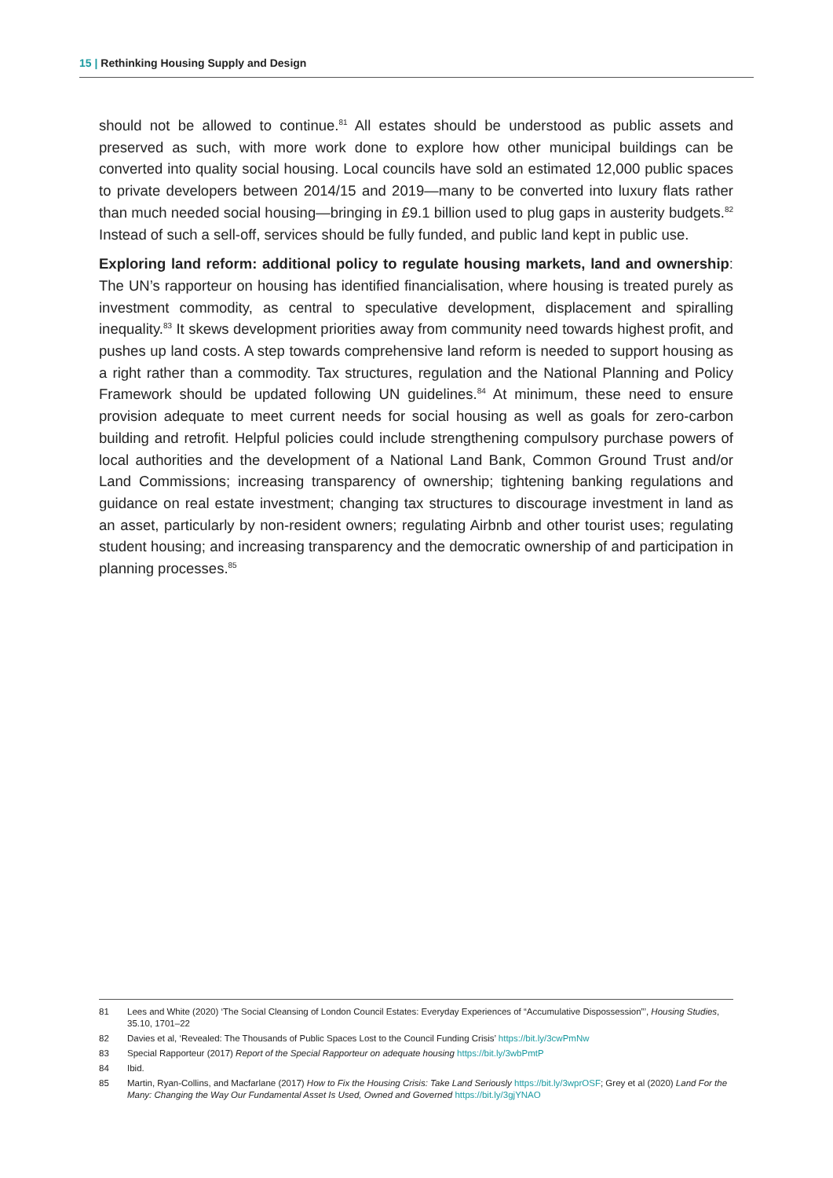15 | Rethinking Housing Supply and Design
should not be allowed to continue.<sup>81</sup> All estates should be understood as public assets and preserved as such, with more work done to explore how other municipal buildings can be converted into quality social housing. Local councils have sold an estimated 12,000 public spaces to private developers between 2014/15 and 2019—many to be converted into luxury flats rather than much needed social housing—bringing in £9.1 billion used to plug gaps in austerity budgets.<sup>82</sup> Instead of such a sell-off, services should be fully funded, and public land kept in public use.
Exploring land reform: additional policy to regulate housing markets, land and ownership: The UN’s rapporteur on housing has identified financialisation, where housing is treated purely as investment commodity, as central to speculative development, displacement and spiralling inequality.<sup>83</sup> It skews development priorities away from community need towards highest profit, and pushes up land costs. A step towards comprehensive land reform is needed to support housing as a right rather than a commodity. Tax structures, regulation and the National Planning and Policy Framework should be updated following UN guidelines.<sup>84</sup> At minimum, these need to ensure provision adequate to meet current needs for social housing as well as goals for zero-carbon building and retrofit. Helpful policies could include strengthening compulsory purchase powers of local authorities and the development of a National Land Bank, Common Ground Trust and/or Land Commissions; increasing transparency of ownership; tightening banking regulations and guidance on real estate investment; changing tax structures to discourage investment in land as an asset, particularly by non-resident owners; regulating Airbnb and other tourist uses; regulating student housing; and increasing transparency and the democratic ownership of and participation in planning processes.<sup>85</sup>
81 Lees and White (2020) ‘The Social Cleansing of London Council Estates: Everyday Experiences of “Accumulative Dispossession”’, Housing Studies, 35.10, 1701–22
82 Davies et al, ‘Revealed: The Thousands of Public Spaces Lost to the Council Funding Crisis’ https://bit.ly/3cwPmNw
83 Special Rapporteur (2017) Report of the Special Rapporteur on adequate housing https://bit.ly/3wbPmtP
84 Ibid.
85 Martin, Ryan-Collins, and Macfarlane (2017) How to Fix the Housing Crisis: Take Land Seriously https://bit.ly/3wprOSF; Grey et al (2020) Land For the Many: Changing the Way Our Fundamental Asset Is Used, Owned and Governed https://bit.ly/3gjYNAO